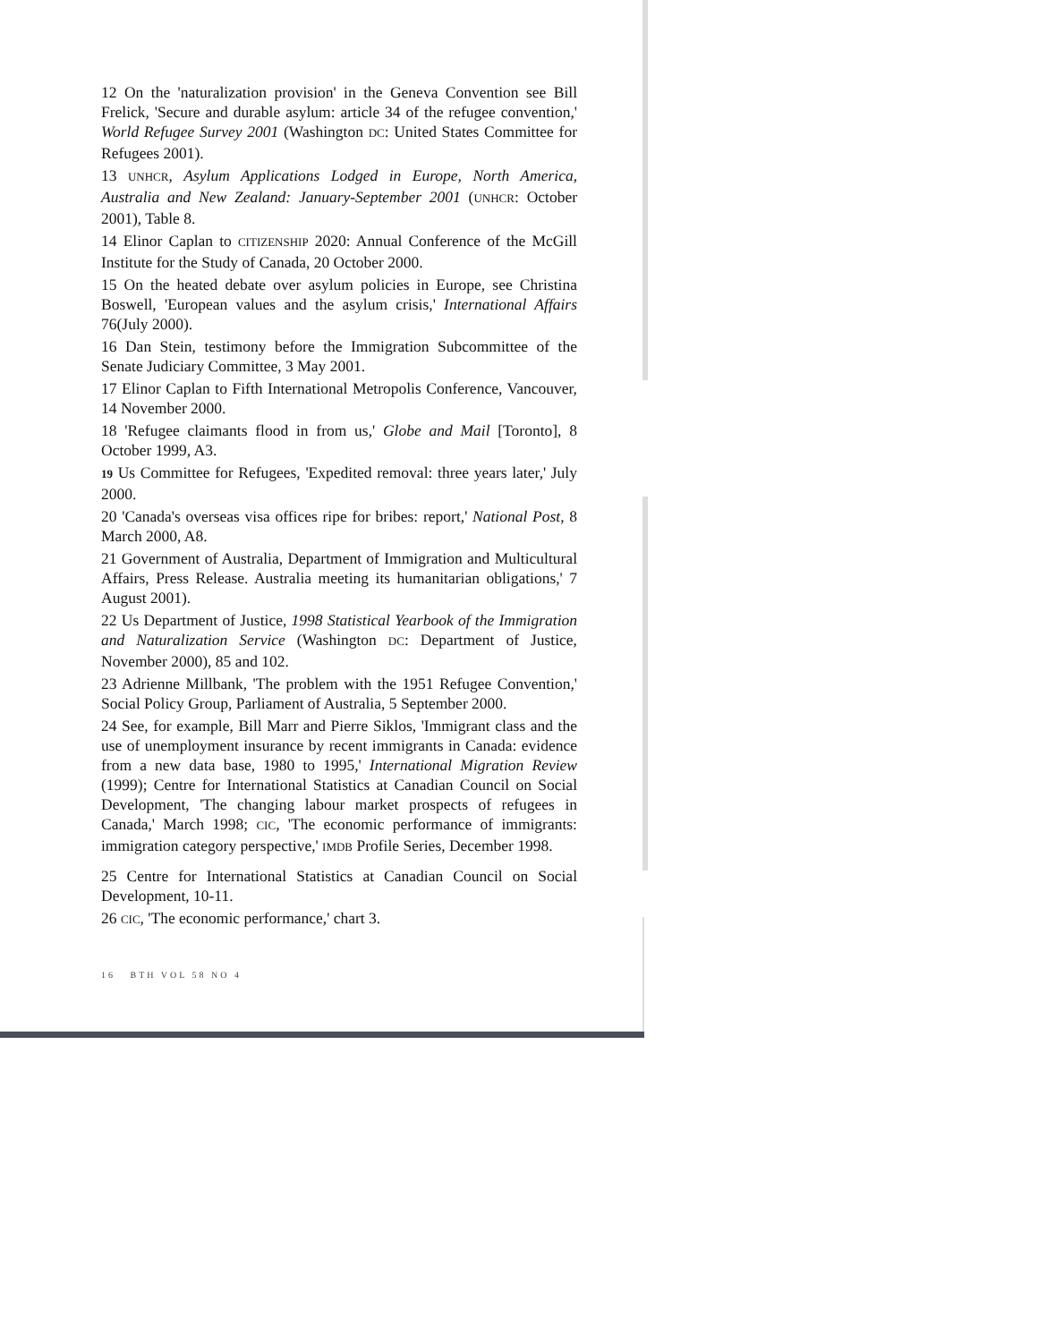12 On the 'naturalization provision' in the Geneva Convention see Bill Frelick, 'Secure and durable asylum: article 34 of the refugee convention,' World Refugee Survey 2001 (Washington DC: United States Committee for Refugees 2001).
13 UNHCR, Asylum Applications Lodged in Europe, North America, Australia and New Zealand: January-September 2001 (UNHCR: October 2001), Table 8.
14 Elinor Caplan to CITIZENSHIP 2020: Annual Conference of the McGill Institute for the Study of Canada, 20 October 2000.
15 On the heated debate over asylum policies in Europe, see Christina Boswell, 'European values and the asylum crisis,' International Affairs 76(July 2000).
16 Dan Stein, testimony before the Immigration Subcommittee of the Senate Judiciary Committee, 3 May 2001.
17 Elinor Caplan to Fifth International Metropolis Conference, Vancouver, 14 November 2000.
18 'Refugee claimants flood in from us,' Globe and Mail [Toronto], 8 October 1999, A3.
19 Us Committee for Refugees, 'Expedited removal: three years later,' July 2000.
20 'Canada's overseas visa offices ripe for bribes: report,' National Post, 8 March 2000, A8.
21 Government of Australia, Department of Immigration and Multicultural Affairs, Press Release. Australia meeting its humanitarian obligations,' 7 August 2001).
22 Us Department of Justice, 1998 Statistical Yearbook of the Immigration and Naturalization Service (Washington DC: Department of Justice, November 2000), 85 and 102.
23 Adrienne Millbank, 'The problem with the 1951 Refugee Convention,' Social Policy Group, Parliament of Australia, 5 September 2000.
24 See, for example, Bill Marr and Pierre Siklos, 'Immigrant class and the use of unemployment insurance by recent immigrants in Canada: evidence from a new data base, 1980 to 1995,' International Migration Review (1999); Centre for International Statistics at Canadian Council on Social Development, 'The changing labour market prospects of refugees in Canada,' March 1998; CIC, 'The economic performance of immigrants: immigration category perspective,' IMDB Profile Series, December 1998.
25 Centre for International Statistics at Canadian Council on Social Development, 10-11.
26 CIC, 'The economic performance,' chart 3.
16 BTH VOL 58 NO 4